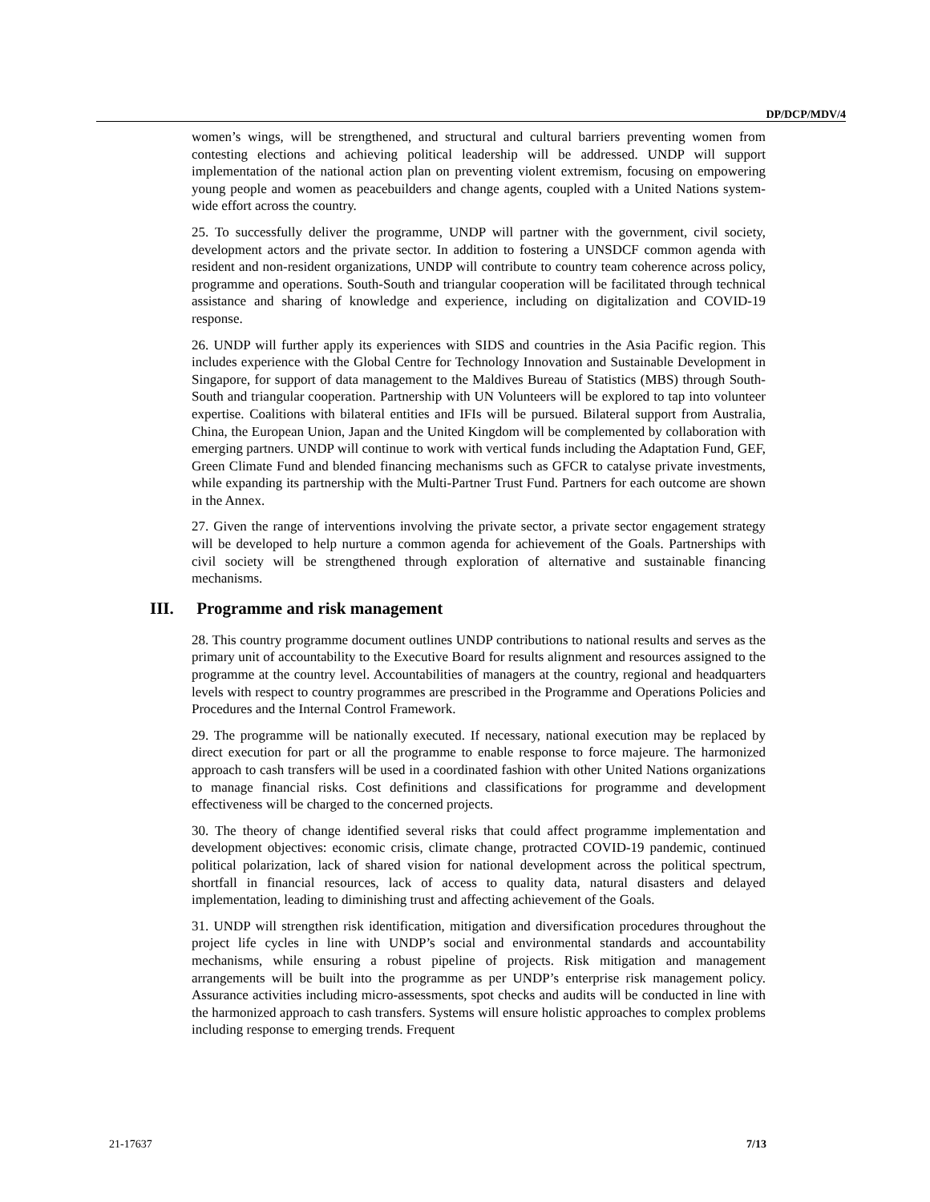DP/DCP/MDV/4
women’s wings, will be strengthened, and structural and cultural barriers preventing women from contesting elections and achieving political leadership will be addressed. UNDP will support implementation of the national action plan on preventing violent extremism, focusing on empowering young people and women as peacebuilders and change agents, coupled with a United Nations system-wide effort across the country.
25. To successfully deliver the programme, UNDP will partner with the government, civil society, development actors and the private sector. In addition to fostering a UNSDCF common agenda with resident and non-resident organizations, UNDP will contribute to country team coherence across policy, programme and operations. South-South and triangular cooperation will be facilitated through technical assistance and sharing of knowledge and experience, including on digitalization and COVID-19 response.
26. UNDP will further apply its experiences with SIDS and countries in the Asia Pacific region. This includes experience with the Global Centre for Technology Innovation and Sustainable Development in Singapore, for support of data management to the Maldives Bureau of Statistics (MBS) through South-South and triangular cooperation. Partnership with UN Volunteers will be explored to tap into volunteer expertise. Coalitions with bilateral entities and IFIs will be pursued. Bilateral support from Australia, China, the European Union, Japan and the United Kingdom will be complemented by collaboration with emerging partners. UNDP will continue to work with vertical funds including the Adaptation Fund, GEF, Green Climate Fund and blended financing mechanisms such as GFCR to catalyse private investments, while expanding its partnership with the Multi-Partner Trust Fund. Partners for each outcome are shown in the Annex.
27. Given the range of interventions involving the private sector, a private sector engagement strategy will be developed to help nurture a common agenda for achievement of the Goals. Partnerships with civil society will be strengthened through exploration of alternative and sustainable financing mechanisms.
III. Programme and risk management
28. This country programme document outlines UNDP contributions to national results and serves as the primary unit of accountability to the Executive Board for results alignment and resources assigned to the programme at the country level. Accountabilities of managers at the country, regional and headquarters levels with respect to country programmes are prescribed in the Programme and Operations Policies and Procedures and the Internal Control Framework.
29. The programme will be nationally executed. If necessary, national execution may be replaced by direct execution for part or all the programme to enable response to force majeure. The harmonized approach to cash transfers will be used in a coordinated fashion with other United Nations organizations to manage financial risks. Cost definitions and classifications for programme and development effectiveness will be charged to the concerned projects.
30. The theory of change identified several risks that could affect programme implementation and development objectives: economic crisis, climate change, protracted COVID-19 pandemic, continued political polarization, lack of shared vision for national development across the political spectrum, shortfall in financial resources, lack of access to quality data, natural disasters and delayed implementation, leading to diminishing trust and affecting achievement of the Goals.
31. UNDP will strengthen risk identification, mitigation and diversification procedures throughout the project life cycles in line with UNDP’s social and environmental standards and accountability mechanisms, while ensuring a robust pipeline of projects. Risk mitigation and management arrangements will be built into the programme as per UNDP’s enterprise risk management policy. Assurance activities including micro-assessments, spot checks and audits will be conducted in line with the harmonized approach to cash transfers. Systems will ensure holistic approaches to complex problems including response to emerging trends. Frequent
21-17637 7/13